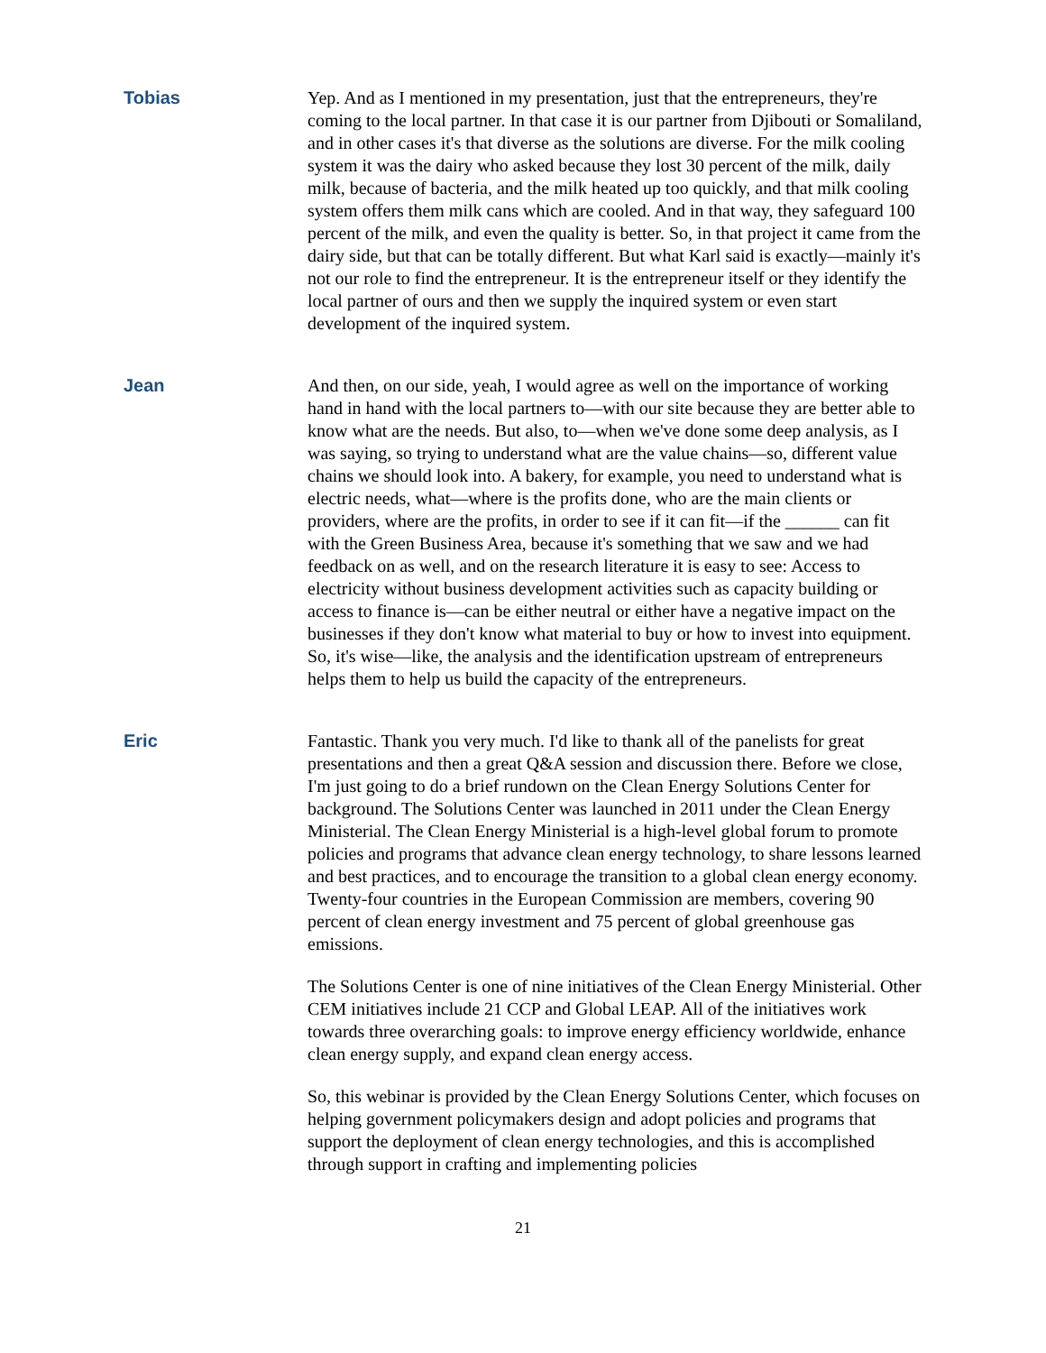Tobias Yep. And as I mentioned in my presentation, just that the entrepreneurs, they're coming to the local partner. In that case it is our partner from Djibouti or Somaliland, and in other cases it's that diverse as the solutions are diverse. For the milk cooling system it was the dairy who asked because they lost 30 percent of the milk, daily milk, because of bacteria, and the milk heated up too quickly, and that milk cooling system offers them milk cans which are cooled. And in that way, they safeguard 100 percent of the milk, and even the quality is better. So, in that project it came from the dairy side, but that can be totally different. But what Karl said is exactly—mainly it's not our role to find the entrepreneur. It is the entrepreneur itself or they identify the local partner of ours and then we supply the inquired system or even start development of the inquired system.
Jean And then, on our side, yeah, I would agree as well on the importance of working hand in hand with the local partners to—with our site because they are better able to know what are the needs. But also, to—when we've done some deep analysis, as I was saying, so trying to understand what are the value chains—so, different value chains we should look into. A bakery, for example, you need to understand what is electric needs, what—where is the profits done, who are the main clients or providers, where are the profits, in order to see if it can fit—if the ______ can fit with the Green Business Area, because it's something that we saw and we had feedback on as well, and on the research literature it is easy to see: Access to electricity without business development activities such as capacity building or access to finance is—can be either neutral or either have a negative impact on the businesses if they don't know what material to buy or how to invest into equipment. So, it's wise—like, the analysis and the identification upstream of entrepreneurs helps them to help us build the capacity of the entrepreneurs.
Eric Fantastic. Thank you very much. I'd like to thank all of the panelists for great presentations and then a great Q&A session and discussion there. Before we close, I'm just going to do a brief rundown on the Clean Energy Solutions Center for background. The Solutions Center was launched in 2011 under the Clean Energy Ministerial. The Clean Energy Ministerial is a high-level global forum to promote policies and programs that advance clean energy technology, to share lessons learned and best practices, and to encourage the transition to a global clean energy economy. Twenty-four countries in the European Commission are members, covering 90 percent of clean energy investment and 75 percent of global greenhouse gas emissions.
The Solutions Center is one of nine initiatives of the Clean Energy Ministerial. Other CEM initiatives include 21 CCP and Global LEAP. All of the initiatives work towards three overarching goals: to improve energy efficiency worldwide, enhance clean energy supply, and expand clean energy access.
So, this webinar is provided by the Clean Energy Solutions Center, which focuses on helping government policymakers design and adopt policies and programs that support the deployment of clean energy technologies, and this is accomplished through support in crafting and implementing policies
21